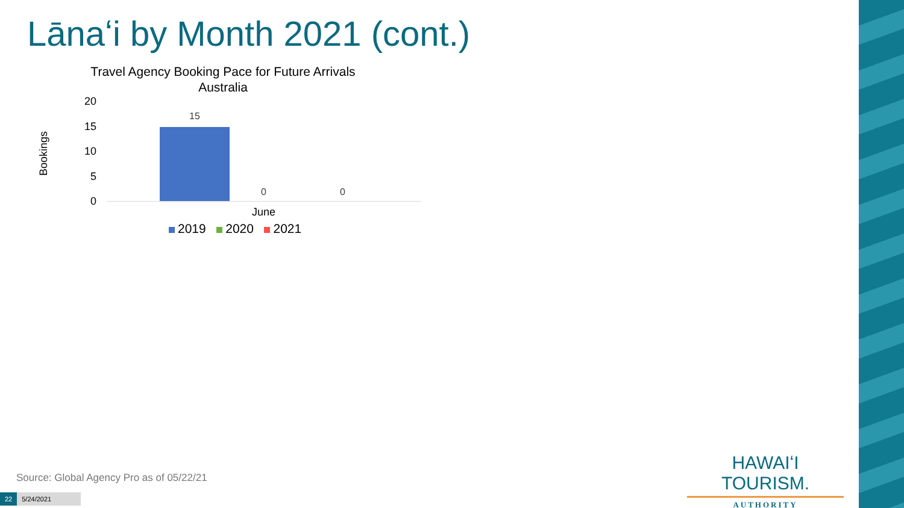Lānaʻi by Month 2021 (cont.)
Travel Agency Booking Pace for Future Arrivals
Australia
20
15
10
5
0
Bookings
15
0 0
June
2019 2020 2021
Source: Global Agency Pro as of 05/22/21
22 5/24/2021
HAWAIʻI TOURISM.
AUTHORITY